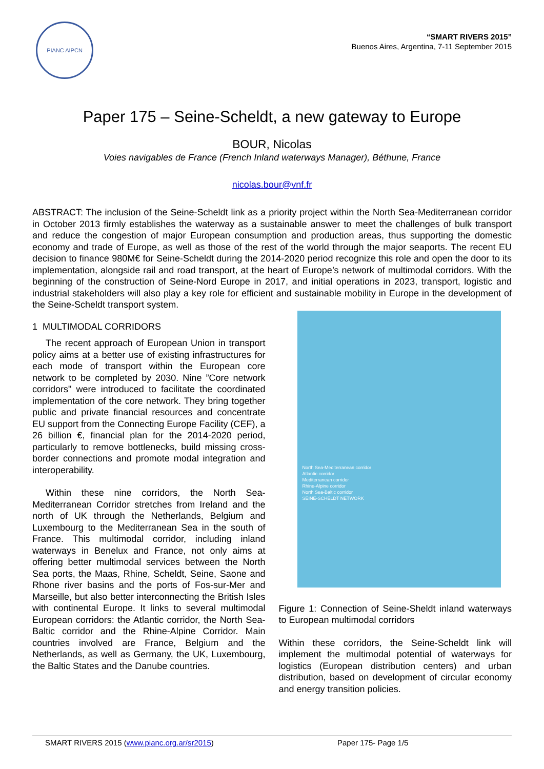PIANC AIPCN
“SMART RIVERS 2015”
Buenos Aires, Argentina, 7-11 September 2015
Paper 175 – Seine-Scheldt, a new gateway to Europe
BOUR, Nicolas
Voies navigables de France (French Inland waterways Manager), Béthune, France
nicolas.bour@vnf.fr
ABSTRACT: The inclusion of the Seine-Scheldt link as a priority project within the North Sea-Mediterranean corridor in October 2013 firmly establishes the waterway as a sustainable answer to meet the challenges of bulk transport and reduce the congestion of major European consumption and production areas, thus supporting the domestic economy and trade of Europe, as well as those of the rest of the world through the major seaports. The recent EU decision to finance 980M€ for Seine-Scheldt during the 2014-2020 period recognize this role and open the door to its implementation, alongside rail and road transport, at the heart of Europe’s network of multimodal corridors. With the beginning of the construction of Seine-Nord Europe in 2017, and initial operations in 2023, transport, logistic and industrial stakeholders will also play a key role for efficient and sustainable mobility in Europe in the development of the Seine-Scheldt transport system.
1 MULTIMODAL CORRIDORS
The recent approach of European Union in transport policy aims at a better use of existing infrastructures for each mode of transport within the European core network to be completed by 2030. Nine ”Core network corridors" were introduced to facilitate the coordinated implementation of the core network. They bring together public and private financial resources and concentrate EU support from the Connecting Europe Facility (CEF), a 26 billion €, financial plan for the 2014-2020 period, particularly to remove bottlenecks, build missing cross-border connections and promote modal integration and interoperability.
Within these nine corridors, the North Sea-Mediterranean Corridor stretches from Ireland and the north of UK through the Netherlands, Belgium and Luxembourg to the Mediterranean Sea in the south of France. This multimodal corridor, including inland waterways in Benelux and France, not only aims at offering better multimodal services between the North Sea ports, the Maas, Rhine, Scheldt, Seine, Saone and Rhone river basins and the ports of Fos-sur-Mer and Marseille, but also better interconnecting the British Isles with continental Europe. It links to several multimodal European corridors: the Atlantic corridor, the North Sea-Baltic corridor and the Rhine-Alpine Corridor. Main countries involved are France, Belgium and the Netherlands, as well as Germany, the UK, Luxembourg, the Baltic States and the Danube countries.
North Sea-Mediterranean corridor
Atlantic corridor
Mediterranean corridor
Rhine-Alpine corridor
North Sea-Baltic corridor
SEINE-SCHELDT NETWORK
Figure 1: Connection of Seine-Sheldt inland waterways to European multimodal corridors
Within these corridors, the Seine-Scheldt link will implement the multimodal potential of waterways for logistics (European distribution centers) and urban distribution, based on development of circular economy and energy transition policies.
SMART RIVERS 2015 (www.pianc.org.ar/sr2015) Paper 175- Page 1/5